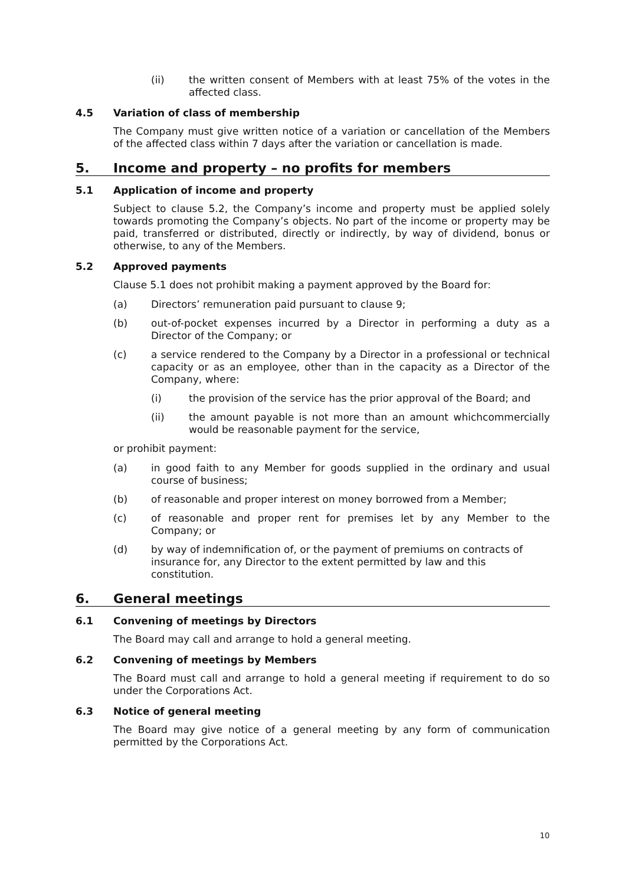(ii) the written consent of Members with at least 75% of the votes in the affected class.
4.5 Variation of class of membership
The Company must give written notice of a variation or cancellation of the Members of the affected class within 7 days after the variation or cancellation is made.
5. Income and property – no profits for members
5.1 Application of income and property
Subject to clause 5.2, the Company’s income and property must be applied solely towards promoting the Company’s objects. No part of the income or property may be paid, transferred or distributed, directly or indirectly, by way of dividend, bonus or otherwise, to any of the Members.
5.2 Approved payments
Clause 5.1 does not prohibit making a payment approved by the Board for:
(a) Directors’ remuneration paid pursuant to clause 9;
(b) out-of-pocket expenses incurred by a Director in performing a duty as a Director of the Company; or
(c) a service rendered to the Company by a Director in a professional or technical capacity or as an employee, other than in the capacity as a Director of the Company, where:
(i) the provision of the service has the prior approval of the Board; and
(ii) the amount payable is not more than an amount whichcommercially would be reasonable payment for the service,
or prohibit payment:
(a) in good faith to any Member for goods supplied in the ordinary and usual course of business;
(b) of reasonable and proper interest on money borrowed from a Member;
(c) of reasonable and proper rent for premises let by any Member to the Company; or
(d) by way of indemnification of, or the payment of premiums on contracts of insurance for, any Director to the extent permitted by law and this constitution.
6. General meetings
6.1 Convening of meetings by Directors
The Board may call and arrange to hold a general meeting.
6.2 Convening of meetings by Members
The Board must call and arrange to hold a general meeting if requirement to do so under the Corporations Act.
6.3 Notice of general meeting
The Board may give notice of a general meeting by any form of communication permitted by the Corporations Act.
10